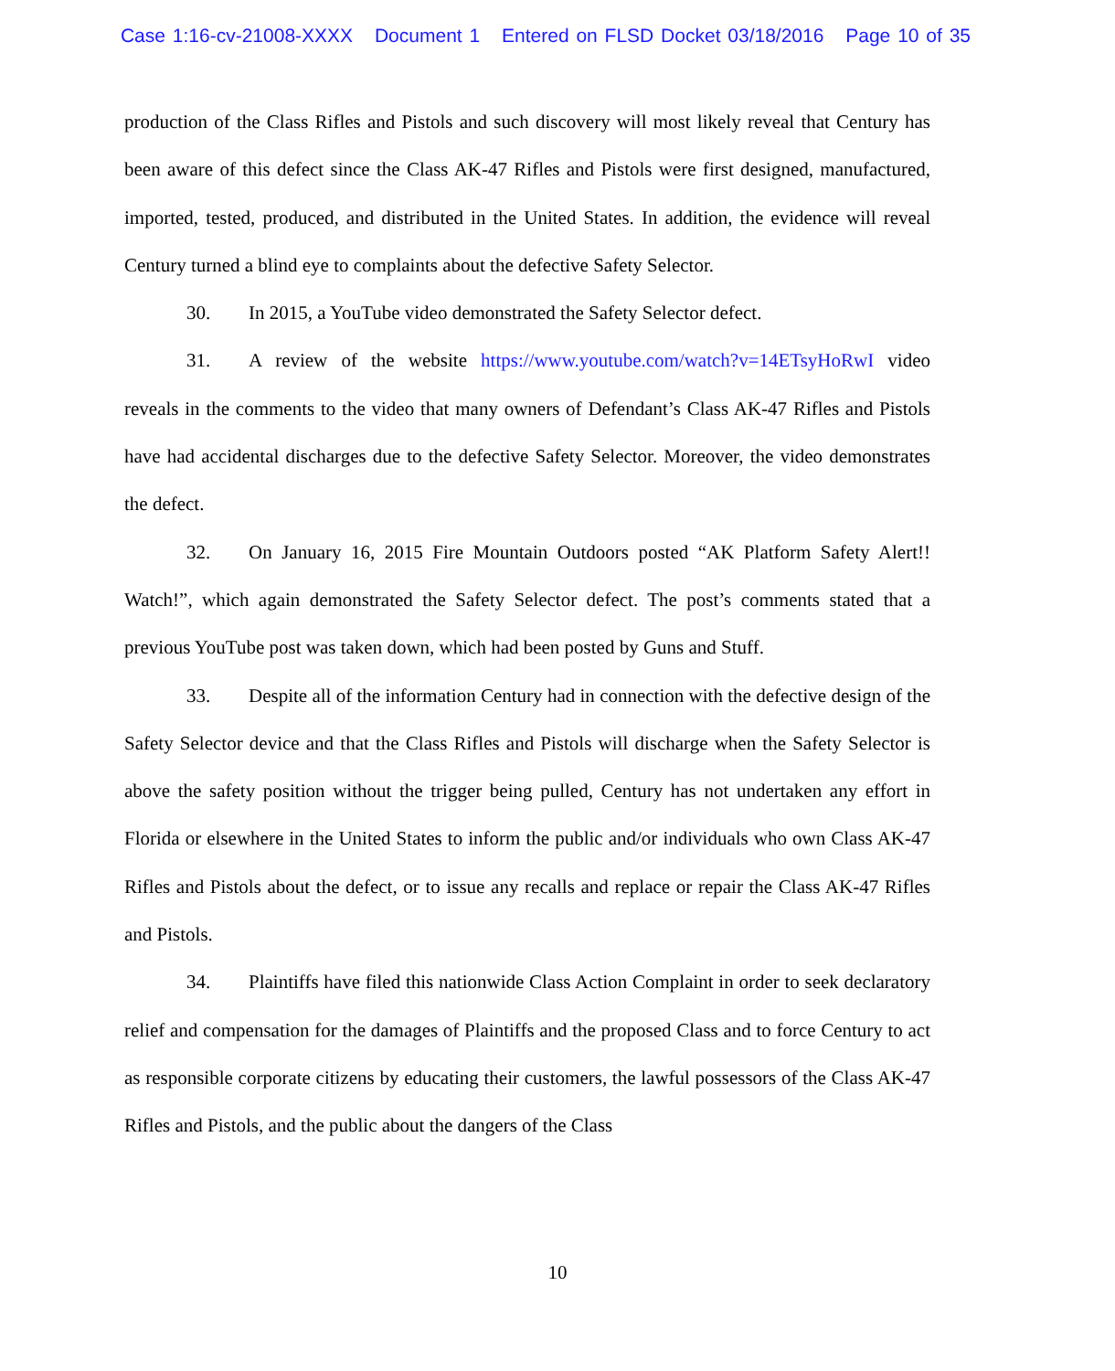Case 1:16-cv-21008-XXXX Document 1 Entered on FLSD Docket 03/18/2016 Page 10 of 35
production of the Class Rifles and Pistols and such discovery will most likely reveal that Century has been aware of this defect since the Class AK-47 Rifles and Pistols were first designed, manufactured, imported, tested, produced, and distributed in the United States. In addition, the evidence will reveal Century turned a blind eye to complaints about the defective Safety Selector.
30. In 2015, a YouTube video demonstrated the Safety Selector defect.
31. A review of the website https://www.youtube.com/watch?v=14ETsyHoRwI video reveals in the comments to the video that many owners of Defendant’s Class AK-47 Rifles and Pistols have had accidental discharges due to the defective Safety Selector. Moreover, the video demonstrates the defect.
32. On January 16, 2015 Fire Mountain Outdoors posted “AK Platform Safety Alert!! Watch!”, which again demonstrated the Safety Selector defect. The post’s comments stated that a previous YouTube post was taken down, which had been posted by Guns and Stuff.
33. Despite all of the information Century had in connection with the defective design of the Safety Selector device and that the Class Rifles and Pistols will discharge when the Safety Selector is above the safety position without the trigger being pulled, Century has not undertaken any effort in Florida or elsewhere in the United States to inform the public and/or individuals who own Class AK-47 Rifles and Pistols about the defect, or to issue any recalls and replace or repair the Class AK-47 Rifles and Pistols.
34. Plaintiffs have filed this nationwide Class Action Complaint in order to seek declaratory relief and compensation for the damages of Plaintiffs and the proposed Class and to force Century to act as responsible corporate citizens by educating their customers, the lawful possessors of the Class AK-47 Rifles and Pistols, and the public about the dangers of the Class
10